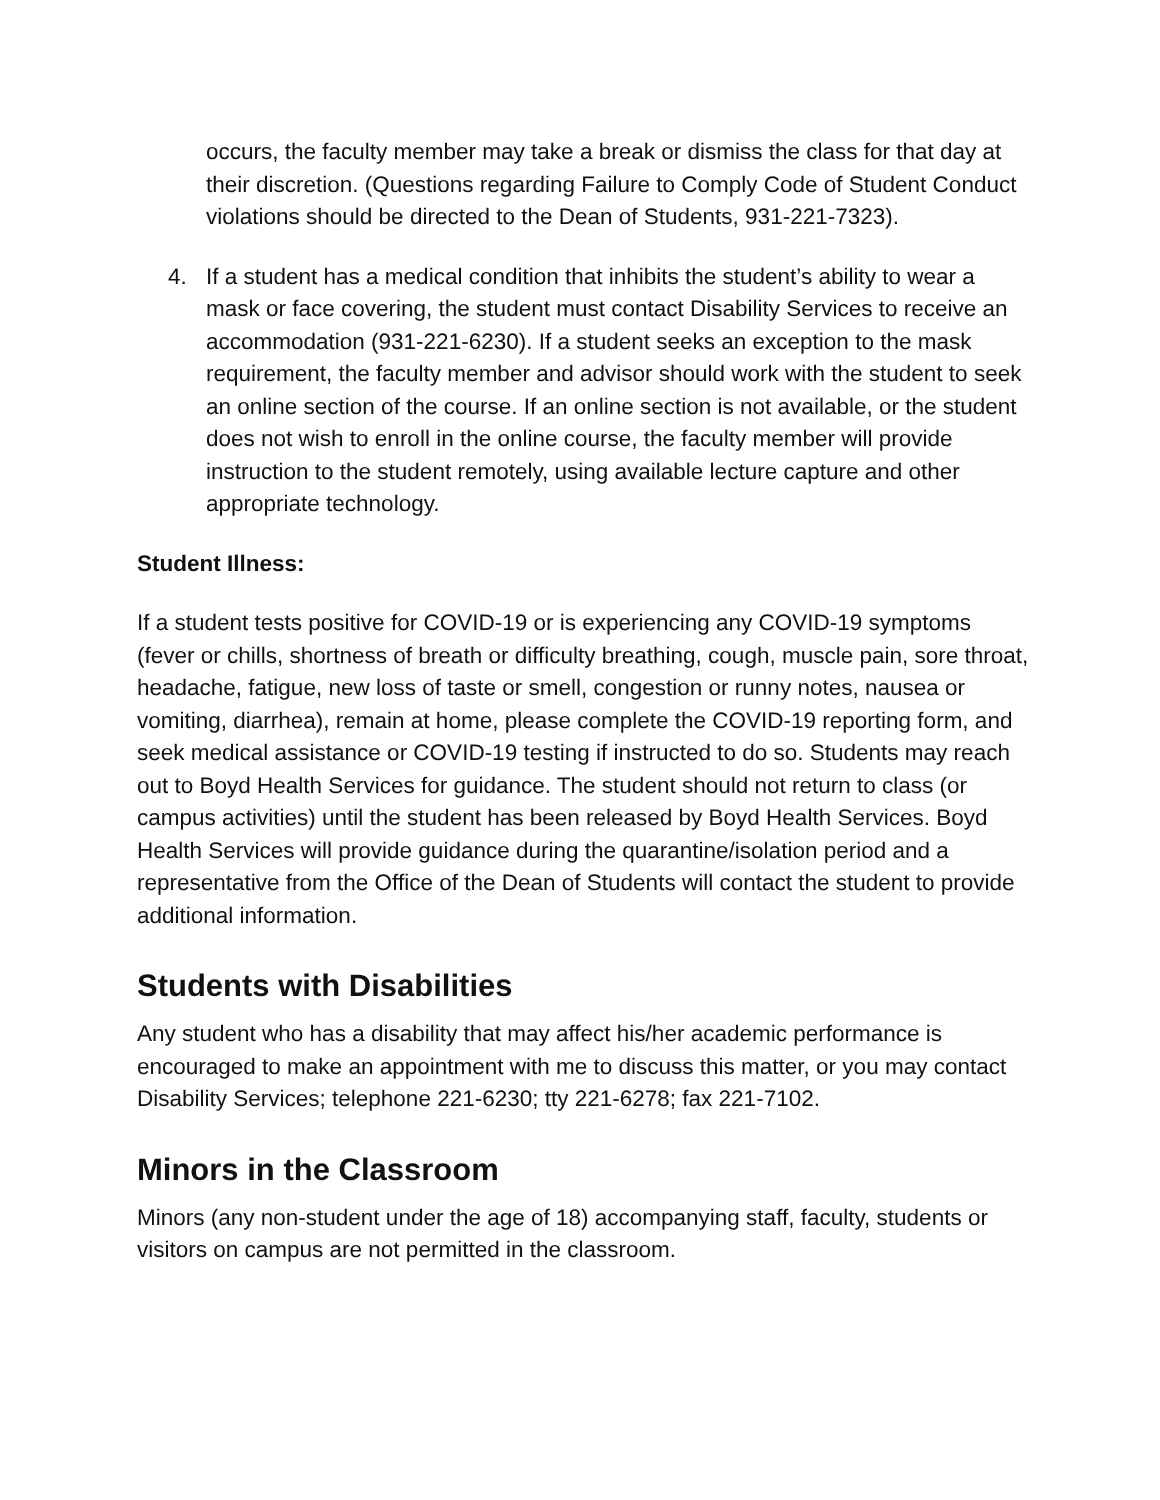occurs, the faculty member may take a break or dismiss the class for that day at their discretion. (Questions regarding Failure to Comply Code of Student Conduct violations should be directed to the Dean of Students, 931-221-7323).
4. If a student has a medical condition that inhibits the student’s ability to wear a mask or face covering, the student must contact Disability Services to receive an accommodation (931-221-6230). If a student seeks an exception to the mask requirement, the faculty member and advisor should work with the student to seek an online section of the course. If an online section is not available, or the student does not wish to enroll in the online course, the faculty member will provide instruction to the student remotely, using available lecture capture and other appropriate technology.
Student Illness:
If a student tests positive for COVID-19 or is experiencing any COVID-19 symptoms (fever or chills, shortness of breath or difficulty breathing, cough, muscle pain, sore throat, headache, fatigue, new loss of taste or smell, congestion or runny notes, nausea or vomiting, diarrhea), remain at home, please complete the COVID-19 reporting form, and seek medical assistance or COVID-19 testing if instructed to do so. Students may reach out to Boyd Health Services for guidance. The student should not return to class (or campus activities) until the student has been released by Boyd Health Services. Boyd Health Services will provide guidance during the quarantine/isolation period and a representative from the Office of the Dean of Students will contact the student to provide additional information.
Students with Disabilities
Any student who has a disability that may affect his/her academic performance is encouraged to make an appointment with me to discuss this matter, or you may contact Disability Services; telephone 221-6230; tty 221-6278; fax 221-7102.
Minors in the Classroom
Minors (any non-student under the age of 18) accompanying staff, faculty, students or visitors on campus are not permitted in the classroom.